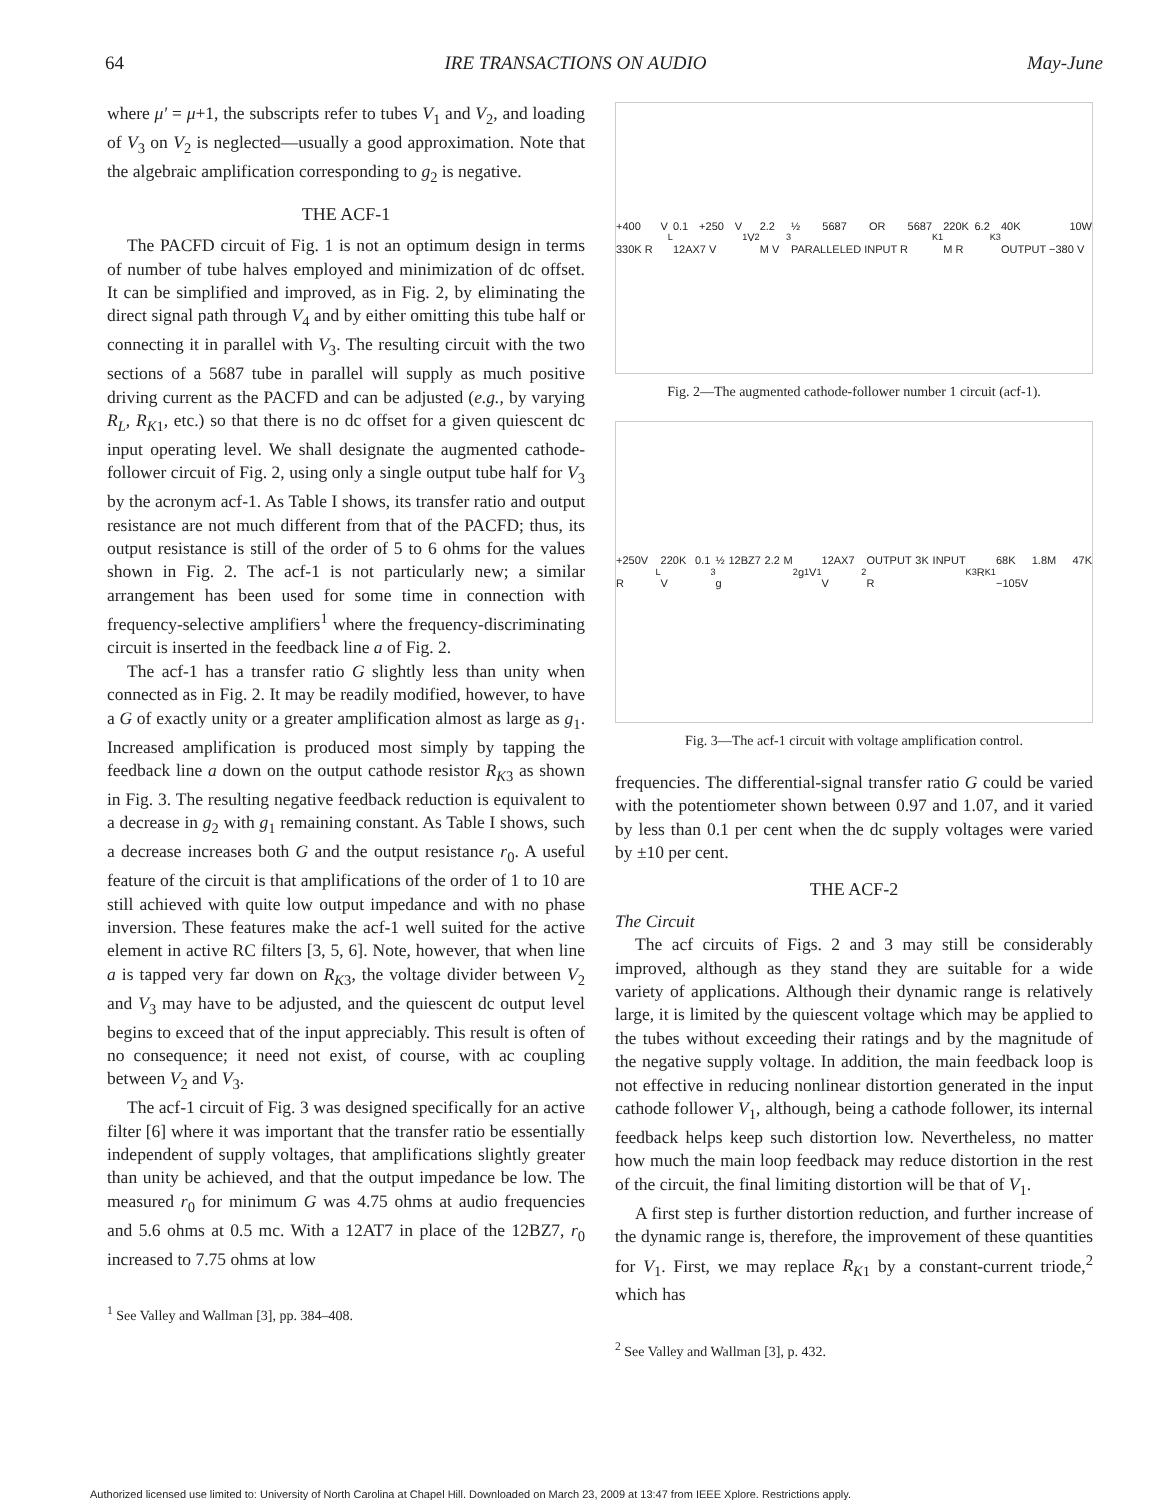64 IRE TRANSACTIONS ON AUDIO May-June
where μ' = μ+1, the subscripts refer to tubes V<sub>1</sub> and V<sub>2</sub>, and loading of V<sub>3</sub> on V<sub>2</sub> is neglected—usually a good approximation. Note that the algebraic amplification corresponding to g<sub>2</sub> is negative.
THE ACF-1
The PACFD circuit of Fig. 1 is not an optimum design in terms of number of tube halves employed and minimization of dc offset. It can be simplified and improved, as in Fig. 2, by eliminating the direct signal path through V<sub>4</sub> and by either omitting this tube half or connecting it in parallel with V<sub>3</sub>. The resulting circuit with the two sections of a 5687 tube in parallel will supply as much positive driving current as the PACFD and can be adjusted (e.g., by varying R<sub>L</sub>, R<sub>K</sub><sub>1</sub>, etc.) so that there is no dc offset for a given quiescent dc input operating level. We shall designate the augmented cathode-follower circuit of Fig. 2, using only a single output tube half for V<sub>3</sub> by the acronym acf-1. As Table I shows, its transfer ratio and output resistance are not much different from that of the PACFD; thus, its output resistance is still of the order of 5 to 6 ohms for the values shown in Fig. 2. The acf-1 is not particularly new; a similar arrangement has been used for some time in connection with frequency-selective amplifiers<sup>1</sup> where the frequency-discriminating circuit is inserted in the feedback line a of Fig. 2.
The acf-1 has a transfer ratio G slightly less than unity when connected as in Fig. 2. It may be readily modified, however, to have a G of exactly unity or a greater amplification almost as large as g<sub>1</sub>. Increased amplification is produced most simply by tapping the feedback line a down on the output cathode resistor R<sub>K</sub><sub>3</sub> as shown in Fig. 3. The resulting negative feedback reduction is equivalent to a decrease in g<sub>2</sub> with g<sub>1</sub> remaining constant. As Table I shows, such a decrease increases both G and the output resistance r<sub>0</sub>. A useful feature of the circuit is that amplifications of the order of 1 to 10 are still achieved with quite low output impedance and with no phase inversion. These features make the acf-1 well suited for the active element in active RC filters [3, 5, 6]. Note, however, that when line a is tapped very far down on R<sub>K</sub><sub>3</sub>, the voltage divider between V<sub>2</sub> and V<sub>3</sub> may have to be adjusted, and the quiescent dc output level begins to exceed that of the input appreciably. This result is often of no consequence; it need not exist, of course, with ac coupling between V<sub>2</sub> and V<sub>3</sub>.
The acf-1 circuit of Fig. 3 was designed specifically for an active filter [6] where it was important that the transfer ratio be essentially independent of supply voltages, that amplifications slightly greater than unity be achieved, and that the output impedance be low. The measured r<sub>0</sub> for minimum G was 4.75 ohms at audio frequencies and 5.6 ohms at 0.5 mc. With a 12AT7 in place of the 12BZ7, r<sub>0</sub> increased to 7.75 ohms at low
<sup>1</sup> See Valley and Wallman [3], pp. 384–408.
+400 V 330K R<sub>L</sub> 0.1 +250 V 12AX7 V<sub>1</sub> V<sub>2</sub> 2.2 M V<sub>3</sub> ½ 5687 OR 5687 PARALLELED INPUT R<sub>K1</sub> 220K 6.2 M R<sub>K3</sub> 40K 10W OUTPUT −380 V
Fig. 2—The augmented cathode-follower number 1 circuit (acf-1).
+250V R<sub>L</sub> 220K 0.1 V<sub>3</sub> ½ 12BZ7 2.2 M g<sub>2</sub> g<sub>1</sub> V<sub>1</sub> 12AX7 V<sub>2</sub> OUTPUT 3K INPUT R<sub>K3</sub> R<sub>K1</sub> 68K 1.8M 47K −105V
Fig. 3—The acf-1 circuit with voltage amplification control.
frequencies. The differential-signal transfer ratio G could be varied with the potentiometer shown between 0.97 and 1.07, and it varied by less than 0.1 per cent when the dc supply voltages were varied by ±10 per cent.
THE ACF-2
The Circuit
The acf circuits of Figs. 2 and 3 may still be considerably improved, although as they stand they are suitable for a wide variety of applications. Although their dynamic range is relatively large, it is limited by the quiescent voltage which may be applied to the tubes without exceeding their ratings and by the magnitude of the negative supply voltage. In addition, the main feedback loop is not effective in reducing nonlinear distortion generated in the input cathode follower V<sub>1</sub>, although, being a cathode follower, its internal feedback helps keep such distortion low. Nevertheless, no matter how much the main loop feedback may reduce distortion in the rest of the circuit, the final limiting distortion will be that of V<sub>1</sub>.
A first step is further distortion reduction, and further increase of the dynamic range is, therefore, the improvement of these quantities for V<sub>1</sub>. First, we may replace R<sub>K</sub><sub>1</sub> by a constant-current triode,<sup>2</sup> which has
<sup>2</sup> See Valley and Wallman [3], p. 432.
Authorized licensed use limited to: University of North Carolina at Chapel Hill. Downloaded on March 23, 2009 at 13:47 from IEEE Xplore. Restrictions apply.